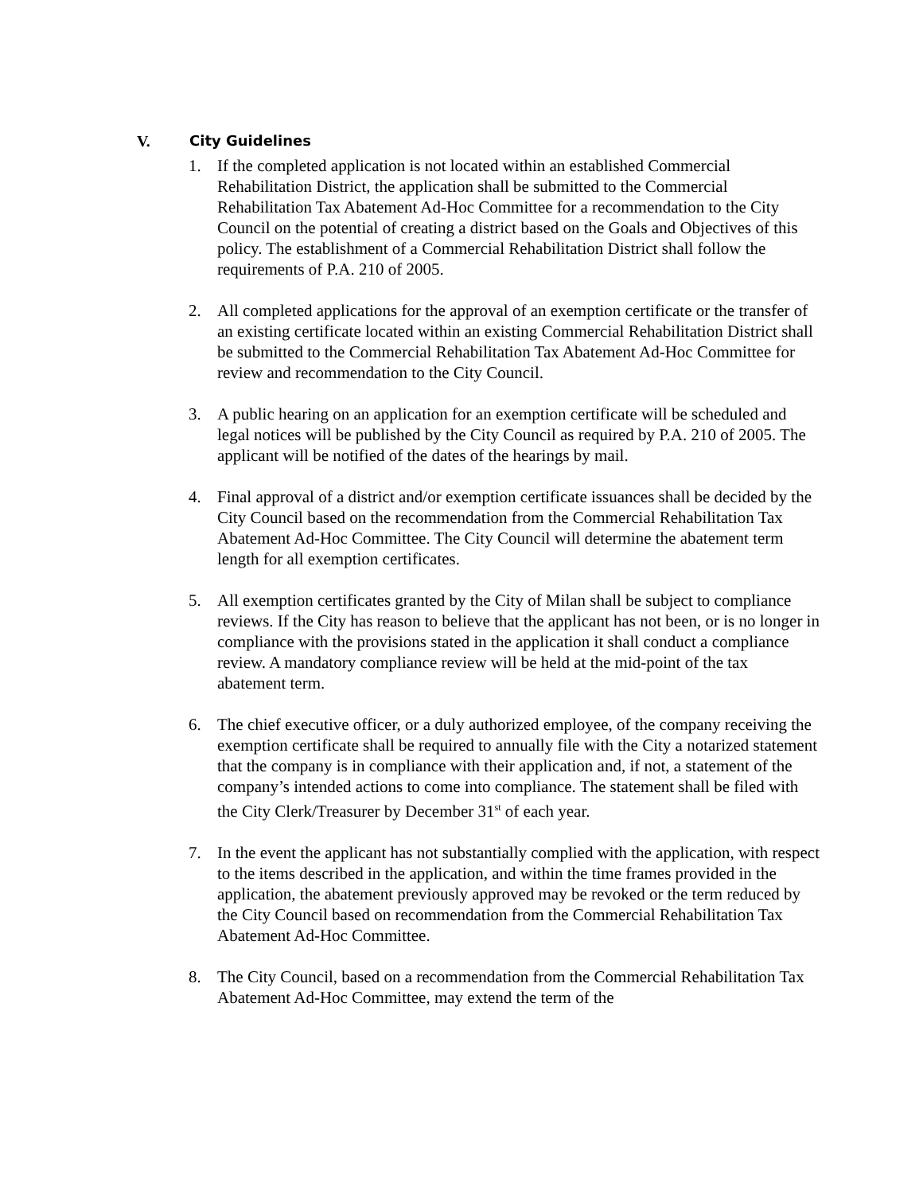V. City Guidelines
1. If the completed application is not located within an established Commercial Rehabilitation District, the application shall be submitted to the Commercial Rehabilitation Tax Abatement Ad-Hoc Committee for a recommendation to the City Council on the potential of creating a district based on the Goals and Objectives of this policy. The establishment of a Commercial Rehabilitation District shall follow the requirements of P.A. 210 of 2005.
2. All completed applications for the approval of an exemption certificate or the transfer of an existing certificate located within an existing Commercial Rehabilitation District shall be submitted to the Commercial Rehabilitation Tax Abatement Ad-Hoc Committee for review and recommendation to the City Council.
3. A public hearing on an application for an exemption certificate will be scheduled and legal notices will be published by the City Council as required by P.A. 210 of 2005. The applicant will be notified of the dates of the hearings by mail.
4. Final approval of a district and/or exemption certificate issuances shall be decided by the City Council based on the recommendation from the Commercial Rehabilitation Tax Abatement Ad-Hoc Committee. The City Council will determine the abatement term length for all exemption certificates.
5. All exemption certificates granted by the City of Milan shall be subject to compliance reviews. If the City has reason to believe that the applicant has not been, or is no longer in compliance with the provisions stated in the application it shall conduct a compliance review. A mandatory compliance review will be held at the mid-point of the tax abatement term.
6. The chief executive officer, or a duly authorized employee, of the company receiving the exemption certificate shall be required to annually file with the City a notarized statement that the company is in compliance with their application and, if not, a statement of the company’s intended actions to come into compliance. The statement shall be filed with the City Clerk/Treasurer by December 31<sup>st</sup> of each year.
7. In the event the applicant has not substantially complied with the application, with respect to the items described in the application, and within the time frames provided in the application, the abatement previously approved may be revoked or the term reduced by the City Council based on recommendation from the Commercial Rehabilitation Tax Abatement Ad-Hoc Committee.
8. The City Council, based on a recommendation from the Commercial Rehabilitation Tax Abatement Ad-Hoc Committee, may extend the term of the